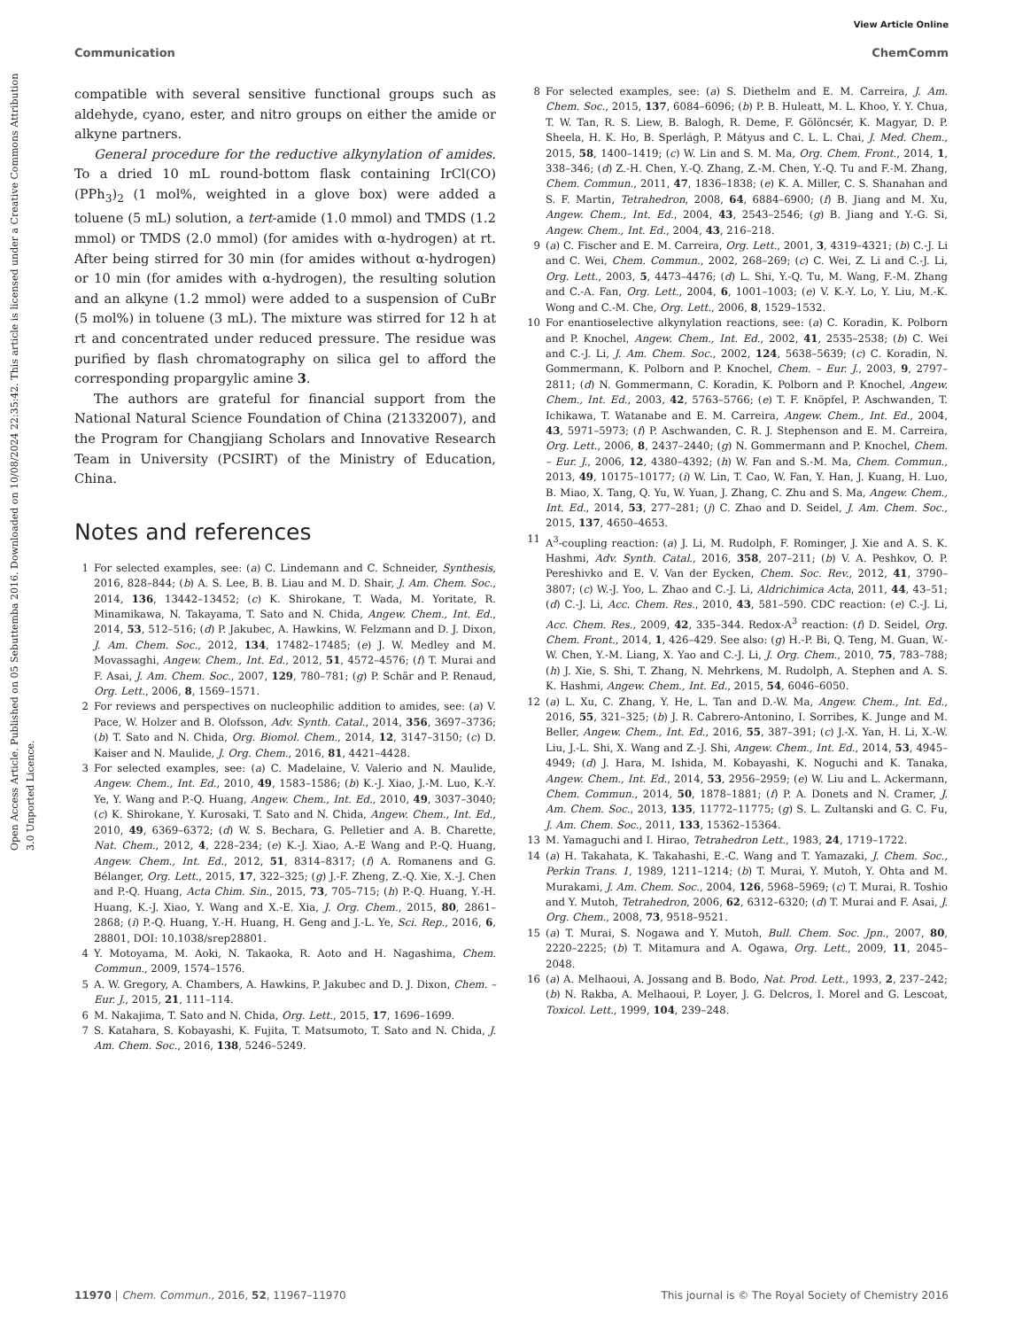View Article Online
Communication ChemComm
Open Access Article. Published on 05 Sebuttemba 2016. Downloaded on 10/08/2024 22:35:42. This article is licensed under a Creative Commons Attribution 3.0 Unported Licence.
compatible with several sensitive functional groups such as aldehyde, cyano, ester, and nitro groups on either the amide or alkyne partners.
General procedure for the reductive alkynylation of amides. To a dried 10 mL round-bottom flask containing IrCl(CO)(PPh<sub>3</sub>)<sub>2</sub> (1 mol%, weighted in a glove box) were added a toluene (5 mL) solution, a tert-amide (1.0 mmol) and TMDS (1.2 mmol) or TMDS (2.0 mmol) (for amides with α-hydrogen) at rt. After being stirred for 30 min (for amides without α-hydrogen) or 10 min (for amides with α-hydrogen), the resulting solution and an alkyne (1.2 mmol) were added to a suspension of CuBr (5 mol%) in toluene (3 mL). The mixture was stirred for 12 h at rt and concentrated under reduced pressure. The residue was purified by flash chromatography on silica gel to afford the corresponding propargylic amine 3.
The authors are grateful for financial support from the National Natural Science Foundation of China (21332007), and the Program for Changjiang Scholars and Innovative Research Team in University (PCSIRT) of the Ministry of Education, China.
Notes and references
1 For selected examples, see: (a) C. Lindemann and C. Schneider, Synthesis, 2016, 828–844; (b) A. S. Lee, B. B. Liau and M. D. Shair, J. Am. Chem. Soc., 2014, 136, 13442–13452; (c) K. Shirokane, T. Wada, M. Yoritate, R. Minamikawa, N. Takayama, T. Sato and N. Chida, Angew. Chem., Int. Ed., 2014, 53, 512–516; (d) P. Jakubec, A. Hawkins, W. Felzmann and D. J. Dixon, J. Am. Chem. Soc., 2012, 134, 17482–17485; (e) J. W. Medley and M. Movassaghi, Angew. Chem., Int. Ed., 2012, 51, 4572–4576; (f) T. Murai and F. Asai, J. Am. Chem. Soc., 2007, 129, 780–781; (g) P. Schär and P. Renaud, Org. Lett., 2006, 8, 1569–1571.
2 For reviews and perspectives on nucleophilic addition to amides, see: (a) V. Pace, W. Holzer and B. Olofsson, Adv. Synth. Catal., 2014, 356, 3697–3736; (b) T. Sato and N. Chida, Org. Biomol. Chem., 2014, 12, 3147–3150; (c) D. Kaiser and N. Maulide, J. Org. Chem., 2016, 81, 4421–4428.
3 For selected examples, see: (a) C. Madelaine, V. Valerio and N. Maulide, Angew. Chem., Int. Ed., 2010, 49, 1583–1586; (b) K.-J. Xiao, J.-M. Luo, K.-Y. Ye, Y. Wang and P.-Q. Huang, Angew. Chem., Int. Ed., 2010, 49, 3037–3040; (c) K. Shirokane, Y. Kurosaki, T. Sato and N. Chida, Angew. Chem., Int. Ed., 2010, 49, 6369–6372; (d) W. S. Bechara, G. Pelletier and A. B. Charette, Nat. Chem., 2012, 4, 228–234; (e) K.-J. Xiao, A.-E Wang and P.-Q. Huang, Angew. Chem., Int. Ed., 2012, 51, 8314–8317; (f) A. Romanens and G. Bélanger, Org. Lett., 2015, 17, 322–325; (g) J.-F. Zheng, Z.-Q. Xie, X.-J. Chen and P.-Q. Huang, Acta Chim. Sin., 2015, 73, 705–715; (h) P.-Q. Huang, Y.-H. Huang, K.-J. Xiao, Y. Wang and X.-E. Xia, J. Org. Chem., 2015, 80, 2861–2868; (i) P.-Q. Huang, Y.-H. Huang, H. Geng and J.-L. Ye, Sci. Rep., 2016, 6, 28801, DOI: 10.1038/srep28801.
4 Y. Motoyama, M. Aoki, N. Takaoka, R. Aoto and H. Nagashima, Chem. Commun., 2009, 1574–1576.
5 A. W. Gregory, A. Chambers, A. Hawkins, P. Jakubec and D. J. Dixon, Chem. – Eur. J., 2015, 21, 111–114.
6 M. Nakajima, T. Sato and N. Chida, Org. Lett., 2015, 17, 1696–1699.
7 S. Katahara, S. Kobayashi, K. Fujita, T. Matsumoto, T. Sato and N. Chida, J. Am. Chem. Soc., 2016, 138, 5246–5249.
8 For selected examples, see: (a) S. Diethelm and E. M. Carreira, J. Am. Chem. Soc., 2015, 137, 6084–6096; (b) P. B. Huleatt, M. L. Khoo, Y. Y. Chua, T. W. Tan, R. S. Liew, B. Balogh, R. Deme, F. Gölöncsér, K. Magyar, D. P. Sheela, H. K. Ho, B. Sperlágh, P. Mátyus and C. L. L. Chai, J. Med. Chem., 2015, 58, 1400–1419; (c) W. Lin and S. M. Ma, Org. Chem. Front., 2014, 1, 338–346; (d) Z.-H. Chen, Y.-Q. Zhang, Z.-M. Chen, Y.-Q. Tu and F.-M. Zhang, Chem. Commun., 2011, 47, 1836–1838; (e) K. A. Miller, C. S. Shanahan and S. F. Martin, Tetrahedron, 2008, 64, 6884–6900; (f) B. Jiang and M. Xu, Angew. Chem., Int. Ed., 2004, 43, 2543–2546; (g) B. Jiang and Y.-G. Si, Angew. Chem., Int. Ed., 2004, 43, 216–218.
9 (a) C. Fischer and E. M. Carreira, Org. Lett., 2001, 3, 4319–4321; (b) C.-J. Li and C. Wei, Chem. Commun., 2002, 268–269; (c) C. Wei, Z. Li and C.-J. Li, Org. Lett., 2003, 5, 4473–4476; (d) L. Shi, Y.-Q. Tu, M. Wang, F.-M. Zhang and C.-A. Fan, Org. Lett., 2004, 6, 1001–1003; (e) V. K.-Y. Lo, Y. Liu, M.-K. Wong and C.-M. Che, Org. Lett., 2006, 8, 1529–1532.
10 For enantioselective alkynylation reactions, see: (a) C. Koradin, K. Polborn and P. Knochel, Angew. Chem., Int. Ed., 2002, 41, 2535–2538; (b) C. Wei and C.-J. Li, J. Am. Chem. Soc., 2002, 124, 5638–5639; (c) C. Koradin, N. Gommermann, K. Polborn and P. Knochel, Chem. – Eur. J., 2003, 9, 2797–2811; (d) N. Gommermann, C. Koradin, K. Polborn and P. Knochel, Angew. Chem., Int. Ed., 2003, 42, 5763–5766; (e) T. F. Knöpfel, P. Aschwanden, T. Ichikawa, T. Watanabe and E. M. Carreira, Angew. Chem., Int. Ed., 2004, 43, 5971–5973; (f) P. Aschwanden, C. R. J. Stephenson and E. M. Carreira, Org. Lett., 2006, 8, 2437–2440; (g) N. Gommermann and P. Knochel, Chem. – Eur. J., 2006, 12, 4380–4392; (h) W. Fan and S.-M. Ma, Chem. Commun., 2013, 49, 10175–10177; (i) W. Lin, T. Cao, W. Fan, Y. Han, J. Kuang, H. Luo, B. Miao, X. Tang, Q. Yu, W. Yuan, J. Zhang, C. Zhu and S. Ma, Angew. Chem., Int. Ed., 2014, 53, 277–281; (j) C. Zhao and D. Seidel, J. Am. Chem. Soc., 2015, 137, 4650–4653.
11 A<sup>3</sup>-coupling reaction: (a) J. Li, M. Rudolph, F. Rominger, J. Xie and A. S. K. Hashmi, Adv. Synth. Catal., 2016, 358, 207–211; (b) V. A. Peshkov, O. P. Pereshivko and E. V. Van der Eycken, Chem. Soc. Rev., 2012, 41, 3790–3807; (c) W.-J. Yoo, L. Zhao and C.-J. Li, Aldrichimica Acta, 2011, 44, 43–51; (d) C.-J. Li, Acc. Chem. Res., 2010, 43, 581–590. CDC reaction: (e) C.-J. Li, Acc. Chem. Res., 2009, 42, 335–344. Redox-A<sup>3</sup> reaction: (f) D. Seidel, Org. Chem. Front., 2014, 1, 426–429. See also: (g) H.-P. Bi, Q. Teng, M. Guan, W.-W. Chen, Y.-M. Liang, X. Yao and C.-J. Li, J. Org. Chem., 2010, 75, 783–788; (h) J. Xie, S. Shi, T. Zhang, N. Mehrkens, M. Rudolph, A. Stephen and A. S. K. Hashmi, Angew. Chem., Int. Ed., 2015, 54, 6046–6050.
12 (a) L. Xu, C. Zhang, Y. He, L. Tan and D.-W. Ma, Angew. Chem., Int. Ed., 2016, 55, 321–325; (b) J. R. Cabrero-Antonino, I. Sorribes, K. Junge and M. Beller, Angew. Chem., Int. Ed., 2016, 55, 387–391; (c) J.-X. Yan, H. Li, X.-W. Liu, J.-L. Shi, X. Wang and Z.-J. Shi, Angew. Chem., Int. Ed., 2014, 53, 4945–4949; (d) J. Hara, M. Ishida, M. Kobayashi, K. Noguchi and K. Tanaka, Angew. Chem., Int. Ed., 2014, 53, 2956–2959; (e) W. Liu and L. Ackermann, Chem. Commun., 2014, 50, 1878–1881; (f) P. A. Donets and N. Cramer, J. Am. Chem. Soc., 2013, 135, 11772–11775; (g) S. L. Zultanski and G. C. Fu, J. Am. Chem. Soc., 2011, 133, 15362–15364.
13 M. Yamaguchi and I. Hirao, Tetrahedron Lett., 1983, 24, 1719–1722.
14 (a) H. Takahata, K. Takahashi, E.-C. Wang and T. Yamazaki, J. Chem. Soc., Perkin Trans. 1, 1989, 1211–1214; (b) T. Murai, Y. Mutoh, Y. Ohta and M. Murakami, J. Am. Chem. Soc., 2004, 126, 5968–5969; (c) T. Murai, R. Toshio and Y. Mutoh, Tetrahedron, 2006, 62, 6312–6320; (d) T. Murai and F. Asai, J. Org. Chem., 2008, 73, 9518–9521.
15 (a) T. Murai, S. Nogawa and Y. Mutoh, Bull. Chem. Soc. Jpn., 2007, 80, 2220–2225; (b) T. Mitamura and A. Ogawa, Org. Lett., 2009, 11, 2045–2048.
16 (a) A. Melhaoui, A. Jossang and B. Bodo, Nat. Prod. Lett., 1993, 2, 237–242; (b) N. Rakba, A. Melhaoui, P. Loyer, J. G. Delcros, I. Morel and G. Lescoat, Toxicol. Lett., 1999, 104, 239–248.
11970 | Chem. Commun., 2016, 52, 11967–11970 This journal is © The Royal Society of Chemistry 2016